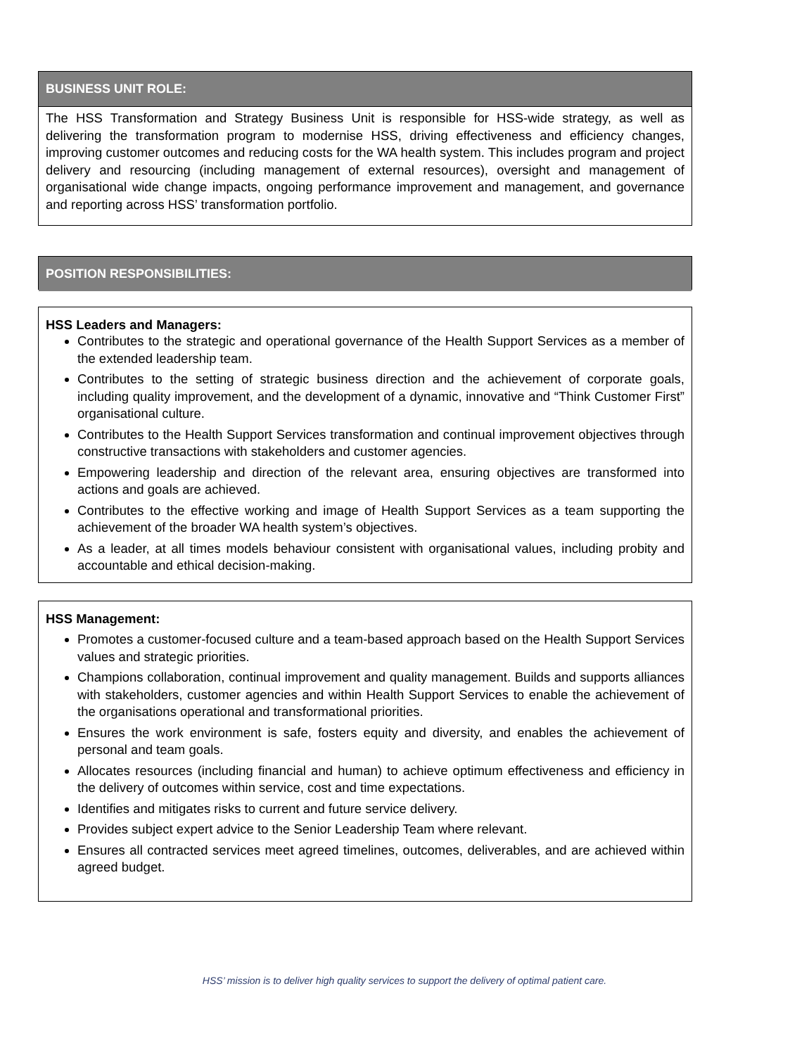BUSINESS UNIT ROLE:
The HSS Transformation and Strategy Business Unit is responsible for HSS-wide strategy, as well as delivering the transformation program to modernise HSS, driving effectiveness and efficiency changes, improving customer outcomes and reducing costs for the WA health system. This includes program and project delivery and resourcing (including management of external resources), oversight and management of organisational wide change impacts, ongoing performance improvement and management, and governance and reporting across HSS’ transformation portfolio.
POSITION RESPONSIBILITIES:
HSS Leaders and Managers:
Contributes to the strategic and operational governance of the Health Support Services as a member of the extended leadership team.
Contributes to the setting of strategic business direction and the achievement of corporate goals, including quality improvement, and the development of a dynamic, innovative and “Think Customer First” organisational culture.
Contributes to the Health Support Services transformation and continual improvement objectives through constructive transactions with stakeholders and customer agencies.
Empowering leadership and direction of the relevant area, ensuring objectives are transformed into actions and goals are achieved.
Contributes to the effective working and image of Health Support Services as a team supporting the achievement of the broader WA health system’s objectives.
As a leader, at all times models behaviour consistent with organisational values, including probity and accountable and ethical decision-making.
HSS Management:
Promotes a customer-focused culture and a team-based approach based on the Health Support Services values and strategic priorities.
Champions collaboration, continual improvement and quality management. Builds and supports alliances with stakeholders, customer agencies and within Health Support Services to enable the achievement of the organisations operational and transformational priorities.
Ensures the work environment is safe, fosters equity and diversity, and enables the achievement of personal and team goals.
Allocates resources (including financial and human) to achieve optimum effectiveness and efficiency in the delivery of outcomes within service, cost and time expectations.
Identifies and mitigates risks to current and future service delivery.
Provides subject expert advice to the Senior Leadership Team where relevant.
Ensures all contracted services meet agreed timelines, outcomes, deliverables, and are achieved within agreed budget.
HSS’ mission is to deliver high quality services to support the delivery of optimal patient care.